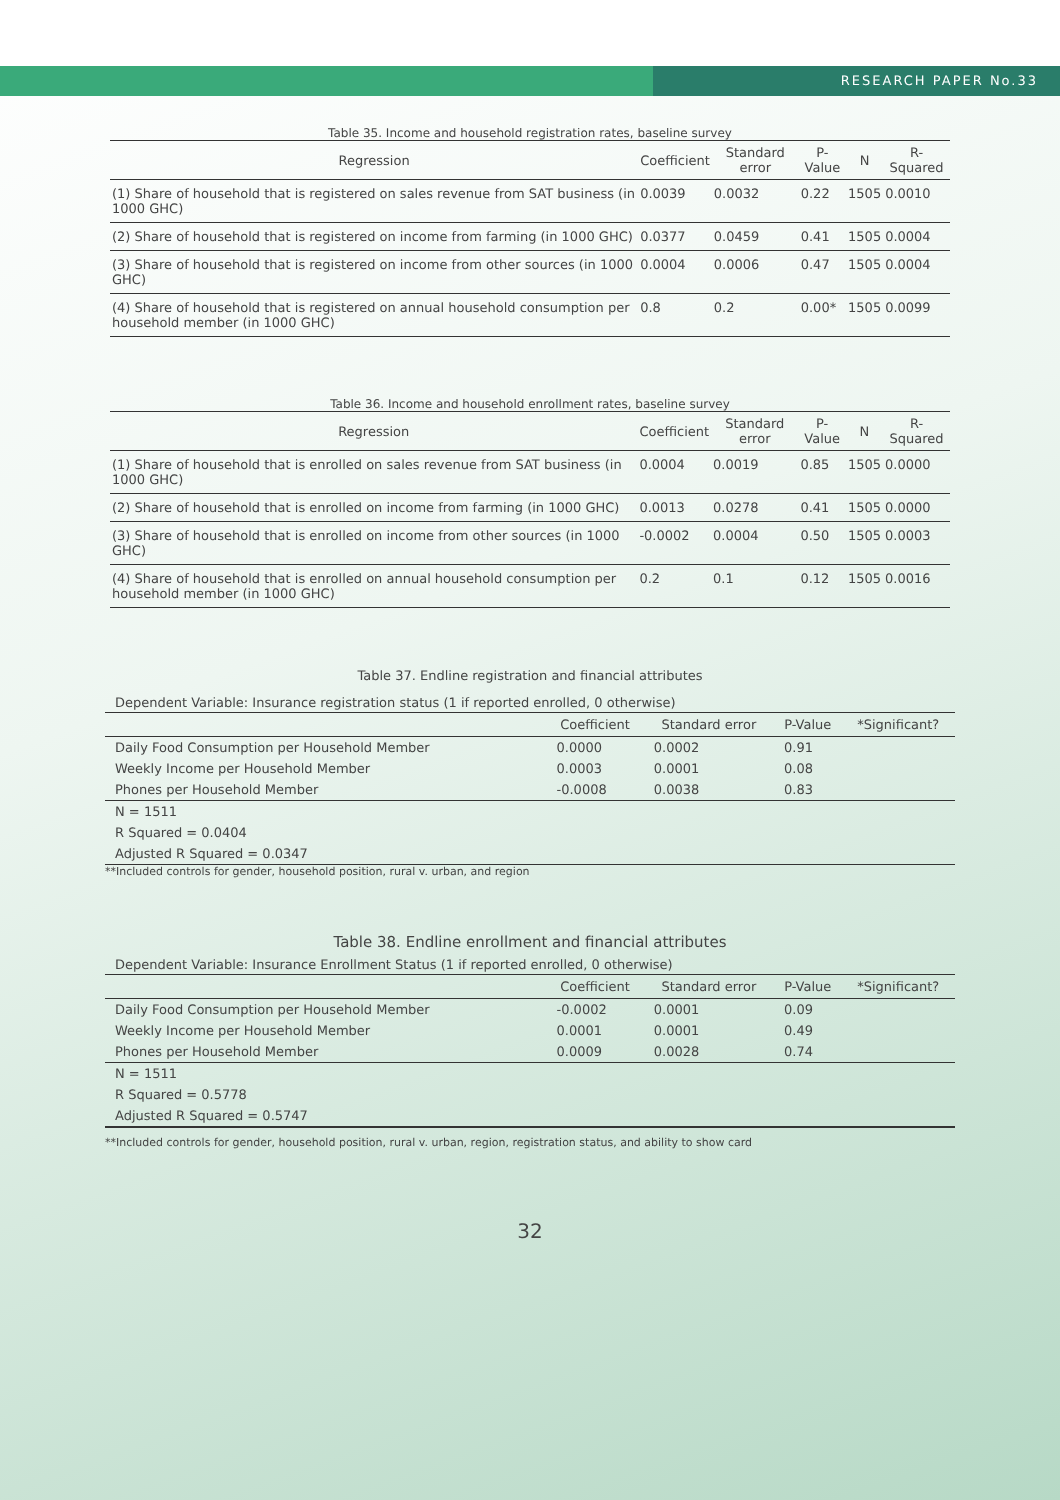RESEARCH PAPER No.33
Table 35. Income and household registration rates, baseline survey
| Regression | Coefficient | Standard error | P-Value | N | R-Squared |
| --- | --- | --- | --- | --- | --- |
| (1) Share of household that is registered on sales revenue from SAT business (in 1000 GHC) | 0.0039 | 0.0032 | 0.22 | 1505 | 0.0010 |
| (2) Share of household that is registered on income from farming (in 1000 GHC) | 0.0377 | 0.0459 | 0.41 | 1505 | 0.0004 |
| (3) Share of household that is registered on income from other sources (in 1000 GHC) | 0.0004 | 0.0006 | 0.47 | 1505 | 0.0004 |
| (4) Share of household that is registered on annual household consumption per household member (in 1000 GHC) | 0.8 | 0.2 | 0.00* | 1505 | 0.0099 |
Table 36. Income and household enrollment rates, baseline survey
| Regression | Coefficient | Standard error | P-Value | N | R-Squared |
| --- | --- | --- | --- | --- | --- |
| (1) Share of household that is enrolled on sales revenue from SAT business (in 1000 GHC) | 0.0004 | 0.0019 | 0.85 | 1505 | 0.0000 |
| (2) Share of household that is enrolled on income from farming (in 1000 GHC) | 0.0013 | 0.0278 | 0.41 | 1505 | 0.0000 |
| (3) Share of household that is enrolled on income from other sources (in 1000 GHC) | -0.0002 | 0.0004 | 0.50 | 1505 | 0.0003 |
| (4) Share of household that is enrolled on annual household consumption per household member (in 1000 GHC) | 0.2 | 0.1 | 0.12 | 1505 | 0.0016 |
Table 37. Endline registration and financial attributes
Dependent Variable: Insurance registration status (1 if reported enrolled, 0 otherwise)
| | Coefficient | Standard error | P-Value | *Significant? |
| --- | --- | --- | --- | --- |
| Daily Food Consumption per Household Member | 0.0000 | 0.0002 | 0.91 | |
| Weekly Income per Household Member | 0.0003 | 0.0001 | 0.08 | |
| Phones per Household Member | -0.0008 | 0.0038 | 0.83 | |
| N = 1511 | | | | |
| R Squared = 0.0404 | | | | |
| Adjusted R Squared = 0.0347 | | | | |
**Included controls for gender, household position, rural v. urban, and region
Table 38. Endline enrollment and financial attributes
Dependent Variable: Insurance Enrollment Status (1 if reported enrolled, 0 otherwise)
| | Coefficient | Standard error | P-Value | *Significant? |
| --- | --- | --- | --- | --- |
| Daily Food Consumption per Household Member | -0.0002 | 0.0001 | 0.09 | |
| Weekly Income per Household Member | 0.0001 | 0.0001 | 0.49 | |
| Phones per Household Member | 0.0009 | 0.0028 | 0.74 | |
| N = 1511 | | | | |
| R Squared = 0.5778 | | | | |
| Adjusted R Squared = 0.5747 | | | | |
**Included controls for gender, household position, rural v. urban, region, registration status, and ability to show card
32